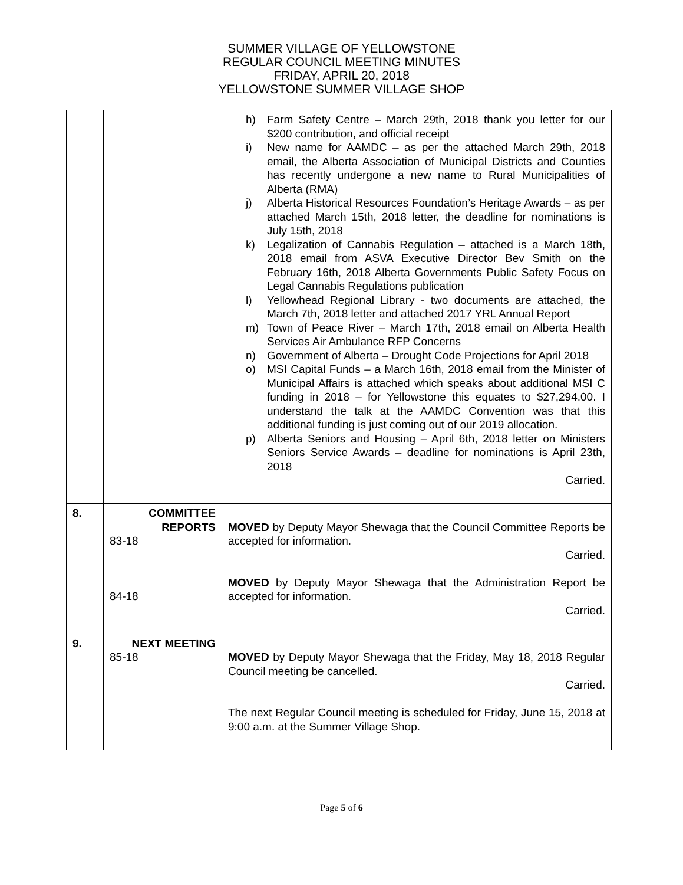SUMMER VILLAGE OF YELLOWSTONE
REGULAR COUNCIL MEETING MINUTES
FRIDAY, APRIL 20, 2018
YELLOWSTONE SUMMER VILLAGE SHOP
| | | h) Farm Safety Centre – March 29th, 2018 thank you letter for our $200 contribution, and official receipt i) New name for AAMDC – as per the attached March 29th, 2018 email, the Alberta Association of Municipal Districts and Counties has recently undergone a new name to Rural Municipalities of Alberta (RMA) j) Alberta Historical Resources Foundation’s Heritage Awards – as per attached March 15th, 2018 letter, the deadline for nominations is July 15th, 2018 k) Legalization of Cannabis Regulation – attached is a March 18th, 2018 email from ASVA Executive Director Bev Smith on the February 16th, 2018 Alberta Governments Public Safety Focus on Legal Cannabis Regulations publication l) Yellowhead Regional Library - two documents are attached, the March 7th, 2018 letter and attached 2017 YRL Annual Report m) Town of Peace River – March 17th, 2018 email on Alberta Health Services Air Ambulance RFP Concerns n) Government of Alberta – Drought Code Projections for April 2018 o) MSI Capital Funds – a March 16th, 2018 email from the Minister of Municipal Affairs is attached which speaks about additional MSI C funding in 2018 – for Yellowstone this equates to $27,294.00. I understand the talk at the AAMDC Convention was that this additional funding is just coming out of our 2019 allocation. p) Alberta Seniors and Housing – April 6th, 2018 letter on Ministers Seniors Service Awards – deadline for nominations is April 23th, 2018 Carried. |
| 8. | COMMITTEE REPORTS 83-18 84-18 | MOVED by Deputy Mayor Shewaga that the Council Committee Reports be accepted for information. Carried. MOVED by Deputy Mayor Shewaga that the Administration Report be accepted for information. Carried. |
| 9. | NEXT MEETING 85-18 | MOVED by Deputy Mayor Shewaga that the Friday, May 18, 2018 Regular Council meeting be cancelled. Carried. The next Regular Council meeting is scheduled for Friday, June 15, 2018 at 9:00 a.m. at the Summer Village Shop. |
Page 5 of 6